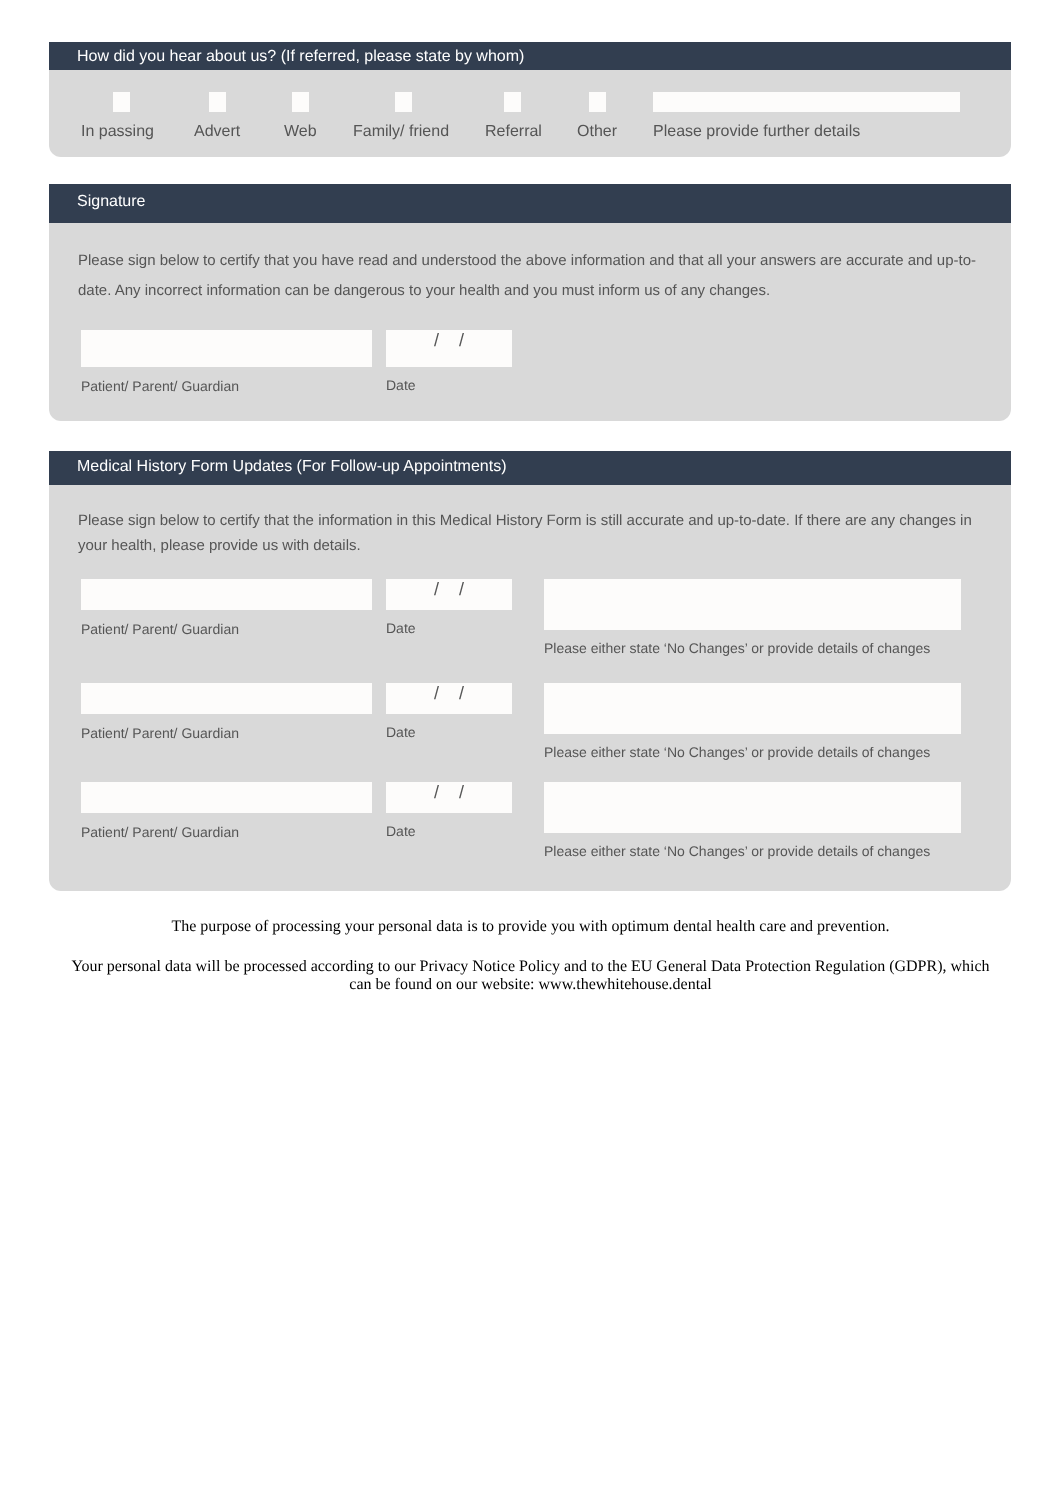How did you hear about us? (If referred, please state by whom)
In passing Advert Web Family/ friend
Referral Other Please provide further details
Signature
Please sign below to certify that you have read and understood the above information and that all your answers are accurate and up-to-date. Any incorrect information can be dangerous to your health and you must inform us of any changes.
Patient/ Parent/ Guardian
/ /
Date
Medical History Form Updates (For Follow-up Appointments)
Please sign below to certify that the information in this Medical History Form is still accurate and up-to-date. If there are any changes in your health, please provide us with details.
Patient/ Parent/ Guardian
/ /
Date
Please either state ‘No Changes’ or provide details of changes
Patient/ Parent/ Guardian
/ /
Date
Please either state ‘No Changes’ or provide details of changes
Patient/ Parent/ Guardian
/ /
Date
Please either state ‘No Changes’ or provide details of changes
The purpose of processing your personal data is to provide you with optimum dental health care and prevention.
Your personal data will be processed according to our Privacy Notice Policy and to the EU General Data Protection Regulation (GDPR), which can be found on our website: www.thewhitehouse.dental